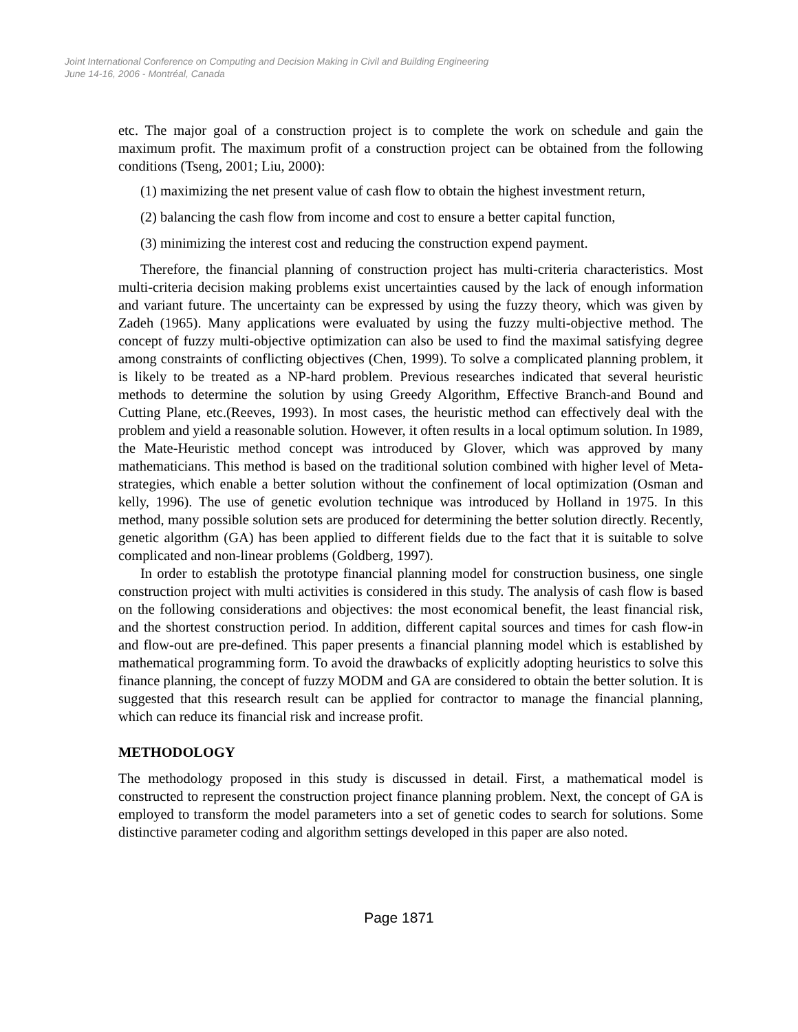Joint International Conference on Computing and Decision Making in Civil and Building Engineering
June 14-16, 2006 - Montréal, Canada
etc. The major goal of a construction project is to complete the work on schedule and gain the maximum profit. The maximum profit of a construction project can be obtained from the following conditions (Tseng, 2001; Liu, 2000):
(1) maximizing the net present value of cash flow to obtain the highest investment return,
(2) balancing the cash flow from income and cost to ensure a better capital function,
(3) minimizing the interest cost and reducing the construction expend payment.
Therefore, the financial planning of construction project has multi-criteria characteristics. Most multi-criteria decision making problems exist uncertainties caused by the lack of enough information and variant future. The uncertainty can be expressed by using the fuzzy theory, which was given by Zadeh (1965). Many applications were evaluated by using the fuzzy multi-objective method. The concept of fuzzy multi-objective optimization can also be used to find the maximal satisfying degree among constraints of conflicting objectives (Chen, 1999). To solve a complicated planning problem, it is likely to be treated as a NP-hard problem. Previous researches indicated that several heuristic methods to determine the solution by using Greedy Algorithm, Effective Branch-and Bound and Cutting Plane, etc.(Reeves, 1993). In most cases, the heuristic method can effectively deal with the problem and yield a reasonable solution. However, it often results in a local optimum solution. In 1989, the Mate-Heuristic method concept was introduced by Glover, which was approved by many mathematicians. This method is based on the traditional solution combined with higher level of Meta-strategies, which enable a better solution without the confinement of local optimization (Osman and kelly, 1996). The use of genetic evolution technique was introduced by Holland in 1975. In this method, many possible solution sets are produced for determining the better solution directly. Recently, genetic algorithm (GA) has been applied to different fields due to the fact that it is suitable to solve complicated and non-linear problems (Goldberg, 1997).
In order to establish the prototype financial planning model for construction business, one single construction project with multi activities is considered in this study. The analysis of cash flow is based on the following considerations and objectives: the most economical benefit, the least financial risk, and the shortest construction period. In addition, different capital sources and times for cash flow-in and flow-out are pre-defined. This paper presents a financial planning model which is established by mathematical programming form. To avoid the drawbacks of explicitly adopting heuristics to solve this finance planning, the concept of fuzzy MODM and GA are considered to obtain the better solution. It is suggested that this research result can be applied for contractor to manage the financial planning, which can reduce its financial risk and increase profit.
METHODOLOGY
The methodology proposed in this study is discussed in detail. First, a mathematical model is constructed to represent the construction project finance planning problem. Next, the concept of GA is employed to transform the model parameters into a set of genetic codes to search for solutions. Some distinctive parameter coding and algorithm settings developed in this paper are also noted.
Page 1871